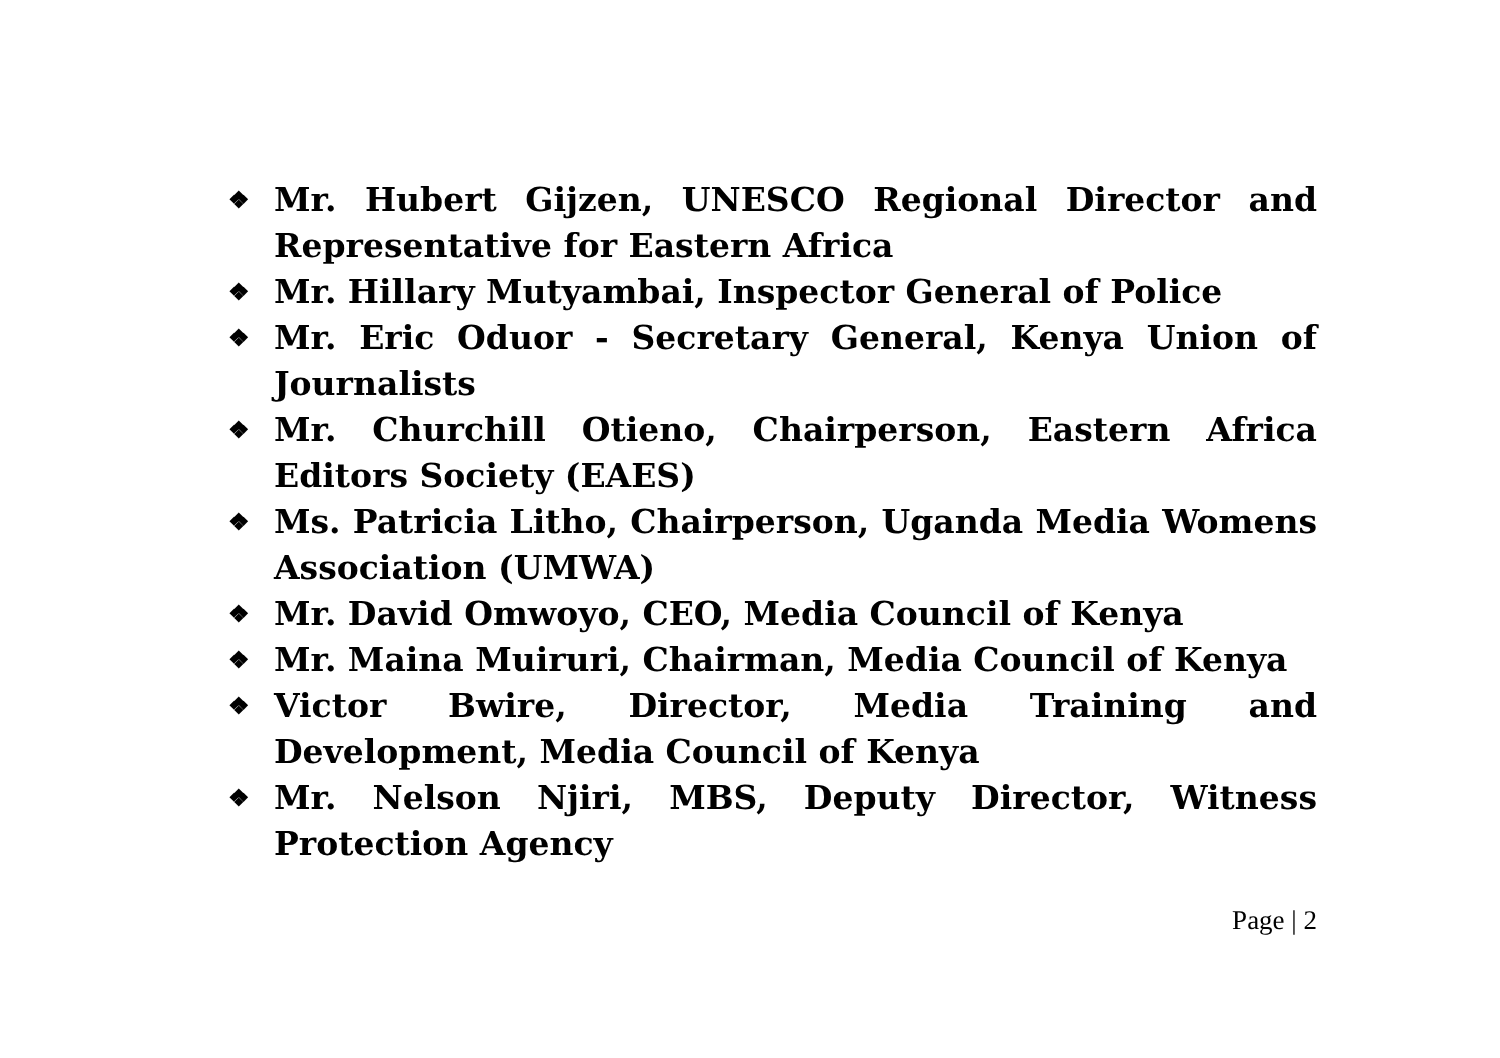❖ Mr. Hubert Gijzen, UNESCO Regional Director and Representative for Eastern Africa
❖ Mr. Hillary Mutyambai, Inspector General of Police
❖ Mr. Eric Oduor - Secretary General, Kenya Union of Journalists
❖ Mr. Churchill Otieno, Chairperson, Eastern Africa Editors Society (EAES)
❖ Ms. Patricia Litho, Chairperson, Uganda Media Womens Association (UMWA)
❖ Mr. David Omwoyo, CEO, Media Council of Kenya
❖ Mr. Maina Muiruri, Chairman, Media Council of Kenya
❖ Victor Bwire, Director, Media Training and Development, Media Council of Kenya
❖ Mr. Nelson Njiri, MBS, Deputy Director, Witness Protection Agency
Page | 2